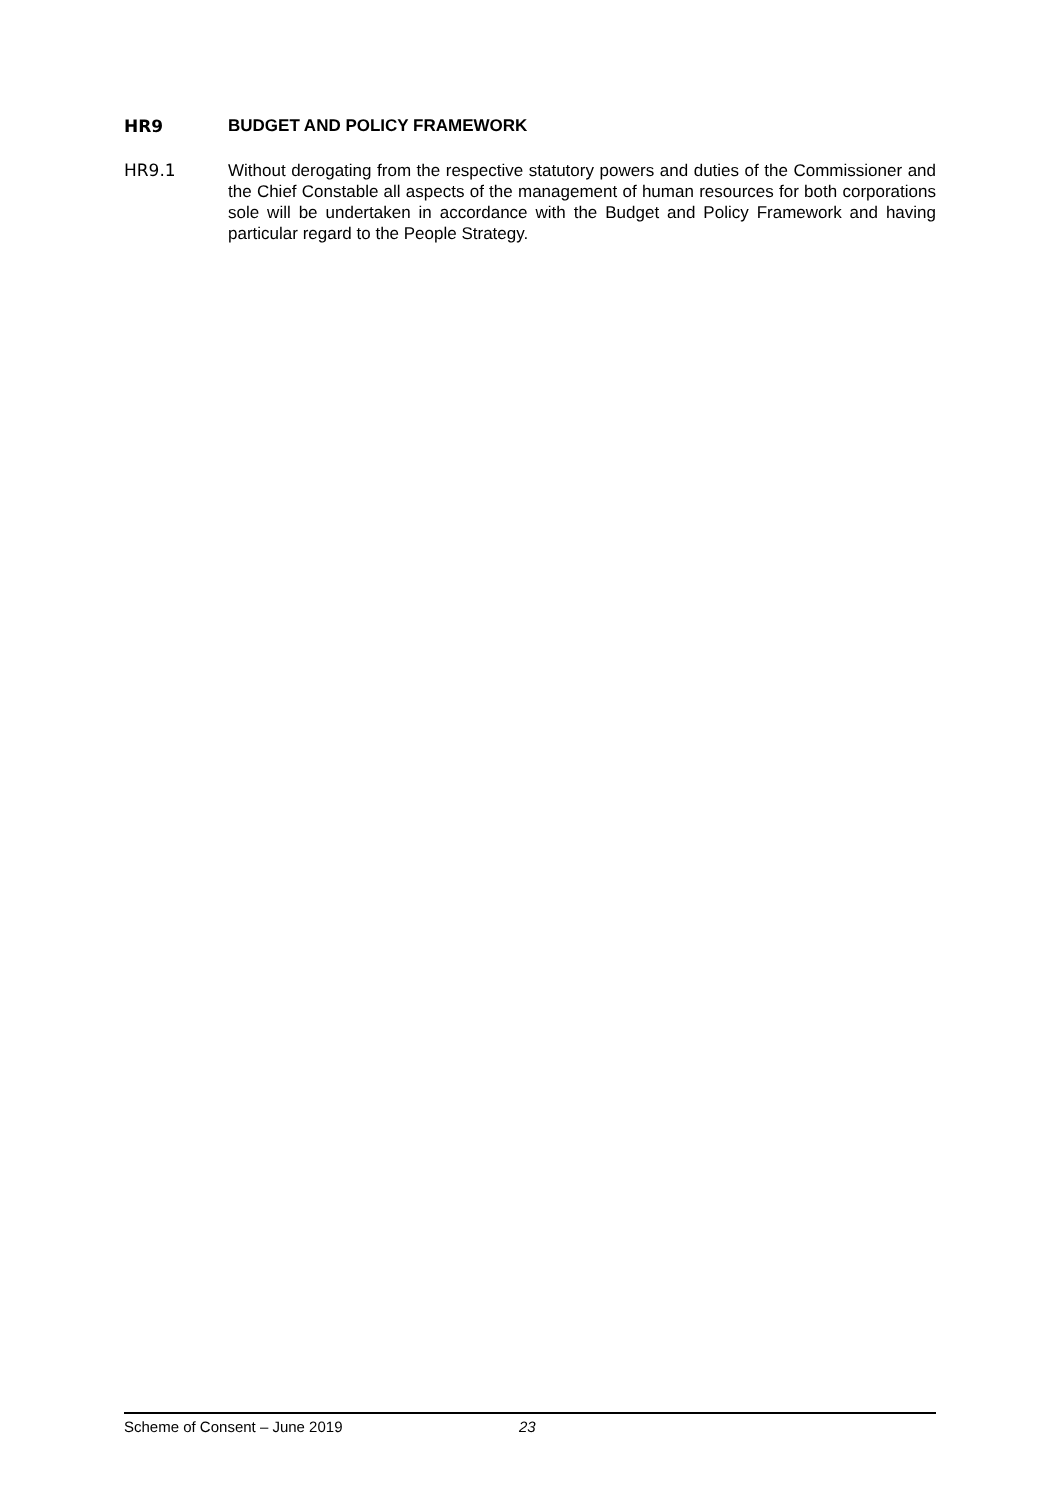HR9 BUDGET AND POLICY FRAMEWORK
HR9.1 Without derogating from the respective statutory powers and duties of the Commissioner and the Chief Constable all aspects of the management of human resources for both corporations sole will be undertaken in accordance with the Budget and Policy Framework and having particular regard to the People Strategy.
Scheme of Consent – June 2019 23